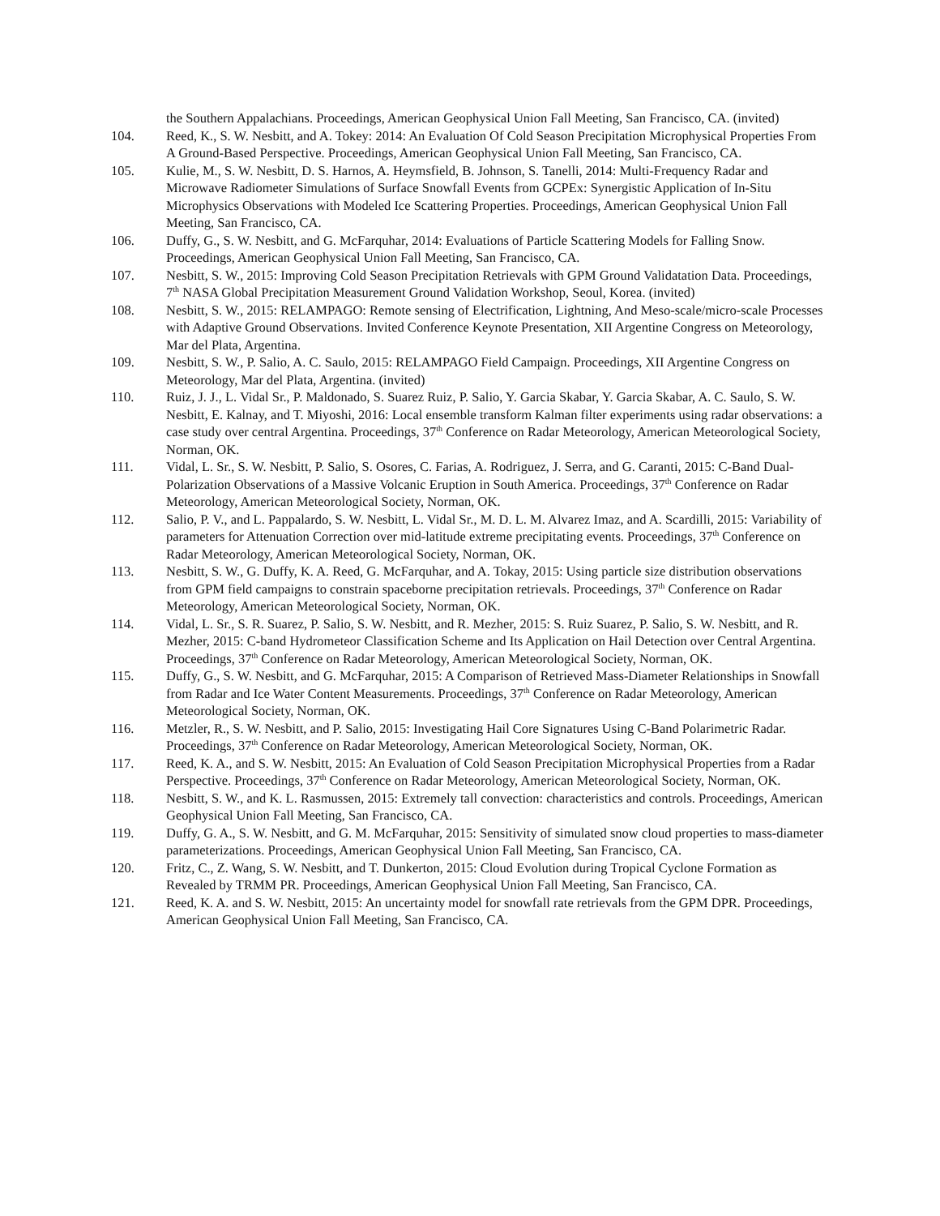the Southern Appalachians. Proceedings, American Geophysical Union Fall Meeting, San Francisco, CA. (invited)
104. Reed, K., S. W. Nesbitt, and A. Tokey: 2014: An Evaluation Of Cold Season Precipitation Microphysical Properties From A Ground-Based Perspective. Proceedings, American Geophysical Union Fall Meeting, San Francisco, CA.
105. Kulie, M., S. W. Nesbitt, D. S. Harnos, A. Heymsfield, B. Johnson, S. Tanelli, 2014: Multi-Frequency Radar and Microwave Radiometer Simulations of Surface Snowfall Events from GCPEx: Synergistic Application of In-Situ Microphysics Observations with Modeled Ice Scattering Properties. Proceedings, American Geophysical Union Fall Meeting, San Francisco, CA.
106. Duffy, G., S. W. Nesbitt, and G. McFarquhar, 2014: Evaluations of Particle Scattering Models for Falling Snow. Proceedings, American Geophysical Union Fall Meeting, San Francisco, CA.
107. Nesbitt, S. W., 2015: Improving Cold Season Precipitation Retrievals with GPM Ground Validatation Data. Proceedings, 7<sup>th</sup> NASA Global Precipitation Measurement Ground Validation Workshop, Seoul, Korea. (invited)
108. Nesbitt, S. W., 2015: RELAMPAGO: Remote sensing of Electrification, Lightning, And Meso-scale/micro-scale Processes with Adaptive Ground Observations. Invited Conference Keynote Presentation, XII Argentine Congress on Meteorology, Mar del Plata, Argentina.
109. Nesbitt, S. W., P. Salio, A. C. Saulo, 2015: RELAMPAGO Field Campaign. Proceedings, XII Argentine Congress on Meteorology, Mar del Plata, Argentina. (invited)
110. Ruiz, J. J., L. Vidal Sr., P. Maldonado, S. Suarez Ruiz, P. Salio, Y. Garcia Skabar, Y. Garcia Skabar, A. C. Saulo, S. W. Nesbitt, E. Kalnay, and T. Miyoshi, 2016: Local ensemble transform Kalman filter experiments using radar observations: a case study over central Argentina. Proceedings, 37<sup>th</sup> Conference on Radar Meteorology, American Meteorological Society, Norman, OK.
111. Vidal, L. Sr., S. W. Nesbitt, P. Salio, S. Osores, C. Farias, A. Rodriguez, J. Serra, and G. Caranti, 2015: C-Band Dual-Polarization Observations of a Massive Volcanic Eruption in South America. Proceedings, 37<sup>th</sup> Conference on Radar Meteorology, American Meteorological Society, Norman, OK.
112. Salio, P. V., and L. Pappalardo, S. W. Nesbitt, L. Vidal Sr., M. D. L. M. Alvarez Imaz, and A. Scardilli, 2015: Variability of parameters for Attenuation Correction over mid-latitude extreme precipitating events. Proceedings, 37<sup>th</sup> Conference on Radar Meteorology, American Meteorological Society, Norman, OK.
113. Nesbitt, S. W., G. Duffy, K. A. Reed, G. McFarquhar, and A. Tokay, 2015: Using particle size distribution observations from GPM field campaigns to constrain spaceborne precipitation retrievals. Proceedings, 37<sup>th</sup> Conference on Radar Meteorology, American Meteorological Society, Norman, OK.
114. Vidal, L. Sr., S. R. Suarez, P. Salio, S. W. Nesbitt, and R. Mezher, 2015: S. Ruiz Suarez, P. Salio, S. W. Nesbitt, and R. Mezher, 2015: C-band Hydrometeor Classification Scheme and Its Application on Hail Detection over Central Argentina. Proceedings, 37<sup>th</sup> Conference on Radar Meteorology, American Meteorological Society, Norman, OK.
115. Duffy, G., S. W. Nesbitt, and G. McFarquhar, 2015: A Comparison of Retrieved Mass-Diameter Relationships in Snowfall from Radar and Ice Water Content Measurements. Proceedings, 37<sup>th</sup> Conference on Radar Meteorology, American Meteorological Society, Norman, OK.
116. Metzler, R., S. W. Nesbitt, and P. Salio, 2015: Investigating Hail Core Signatures Using C-Band Polarimetric Radar. Proceedings, 37<sup>th</sup> Conference on Radar Meteorology, American Meteorological Society, Norman, OK.
117. Reed, K. A., and S. W. Nesbitt, 2015: An Evaluation of Cold Season Precipitation Microphysical Properties from a Radar Perspective. Proceedings, 37<sup>th</sup> Conference on Radar Meteorology, American Meteorological Society, Norman, OK.
118. Nesbitt, S. W., and K. L. Rasmussen, 2015: Extremely tall convection: characteristics and controls. Proceedings, American Geophysical Union Fall Meeting, San Francisco, CA.
119. Duffy, G. A., S. W. Nesbitt, and G. M. McFarquhar, 2015: Sensitivity of simulated snow cloud properties to mass-diameter parameterizations. Proceedings, American Geophysical Union Fall Meeting, San Francisco, CA.
120. Fritz, C., Z. Wang, S. W. Nesbitt, and T. Dunkerton, 2015: Cloud Evolution during Tropical Cyclone Formation as Revealed by TRMM PR. Proceedings, American Geophysical Union Fall Meeting, San Francisco, CA.
121. Reed, K. A. and S. W. Nesbitt, 2015: An uncertainty model for snowfall rate retrievals from the GPM DPR. Proceedings, American Geophysical Union Fall Meeting, San Francisco, CA.